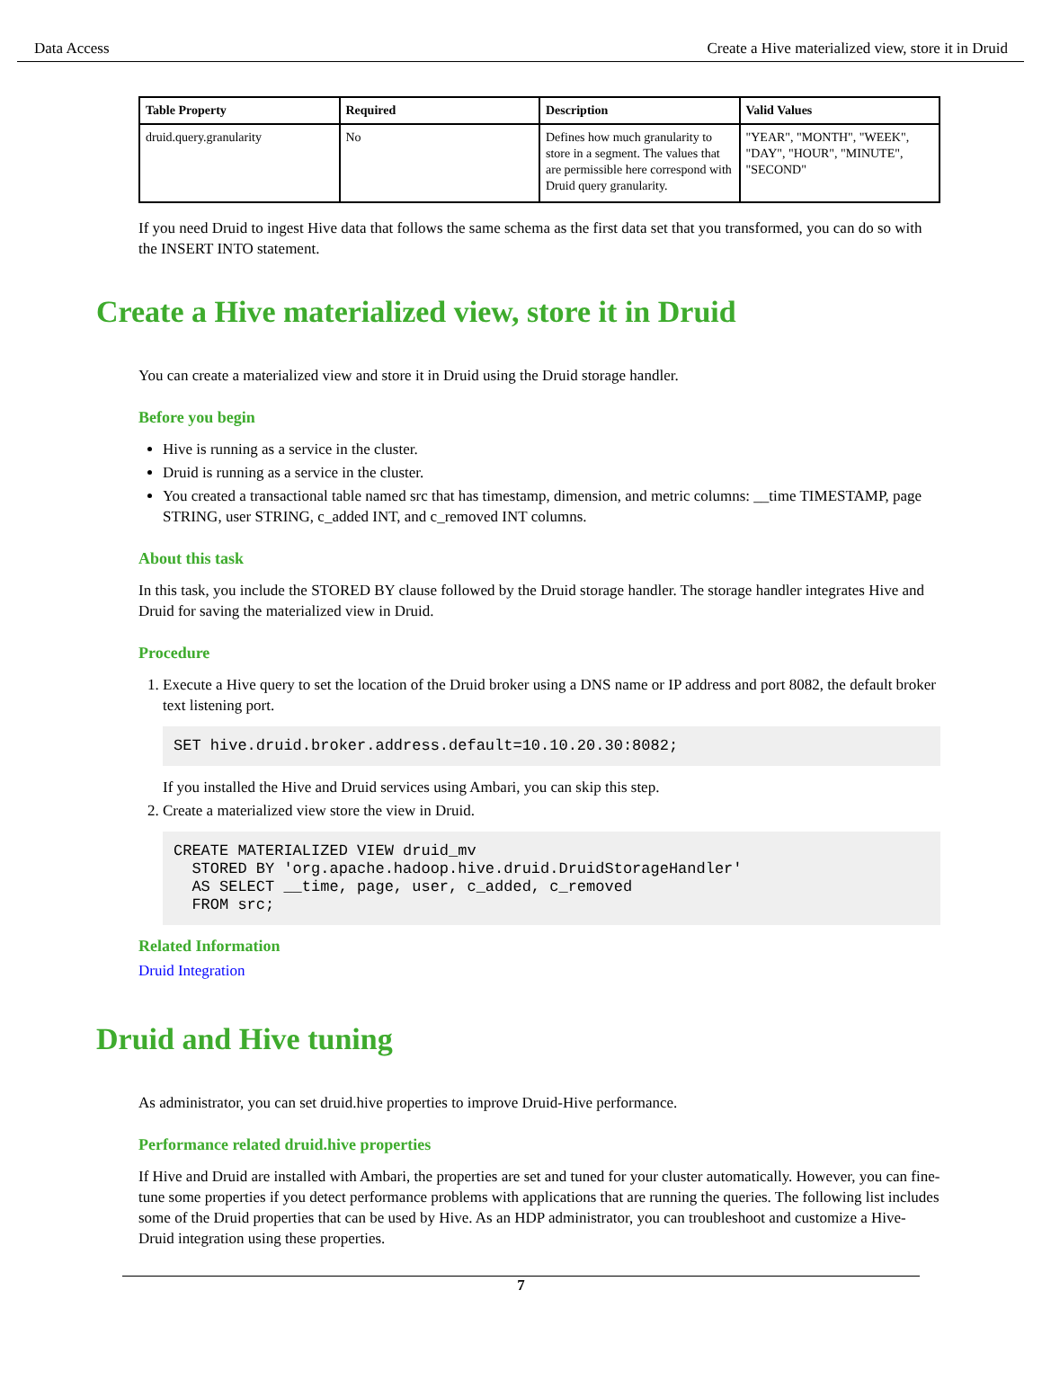Data Access Create a Hive materialized view, store it in Druid
| Table Property | Required | Description | Valid Values |
| --- | --- | --- | --- |
| druid.query.granularity | No | Defines how much granularity to store in a segment. The values that are permissible here correspond with Druid query granularity. | "YEAR", "MONTH", "WEEK", "DAY", "HOUR", "MINUTE", "SECOND" |
If you need Druid to ingest Hive data that follows the same schema as the first data set that you transformed, you can do so with the INSERT INTO statement.
Create a Hive materialized view, store it in Druid
You can create a materialized view and store it in Druid using the Druid storage handler.
Before you begin
Hive is running as a service in the cluster.
Druid is running as a service in the cluster.
You created a transactional table named src that has timestamp, dimension, and metric columns: __time TIMESTAMP, page STRING, user STRING, c_added INT, and c_removed INT columns.
About this task
In this task, you include the STORED BY clause followed by the Druid storage handler. The storage handler integrates Hive and Druid for saving the materialized view in Druid.
Procedure
1. Execute a Hive query to set the location of the Druid broker using a DNS name or IP address and port 8082, the default broker text listening port.
SET hive.druid.broker.address.default=10.10.20.30:8082;
If you installed the Hive and Druid services using Ambari, you can skip this step.
2. Create a materialized view store the view in Druid.
CREATE MATERIALIZED VIEW druid_mv
  STORED BY 'org.apache.hadoop.hive.druid.DruidStorageHandler'
  AS SELECT __time, page, user, c_added, c_removed
  FROM src;
Related Information
Druid Integration
Druid and Hive tuning
As administrator, you can set druid.hive properties to improve Druid-Hive performance.
Performance related druid.hive properties
If Hive and Druid are installed with Ambari, the properties are set and tuned for your cluster automatically. However, you can fine-tune some properties if you detect performance problems with applications that are running the queries. The following list includes some of the Druid properties that can be used by Hive. As an HDP administrator, you can troubleshoot and customize a Hive-Druid integration using these properties.
7